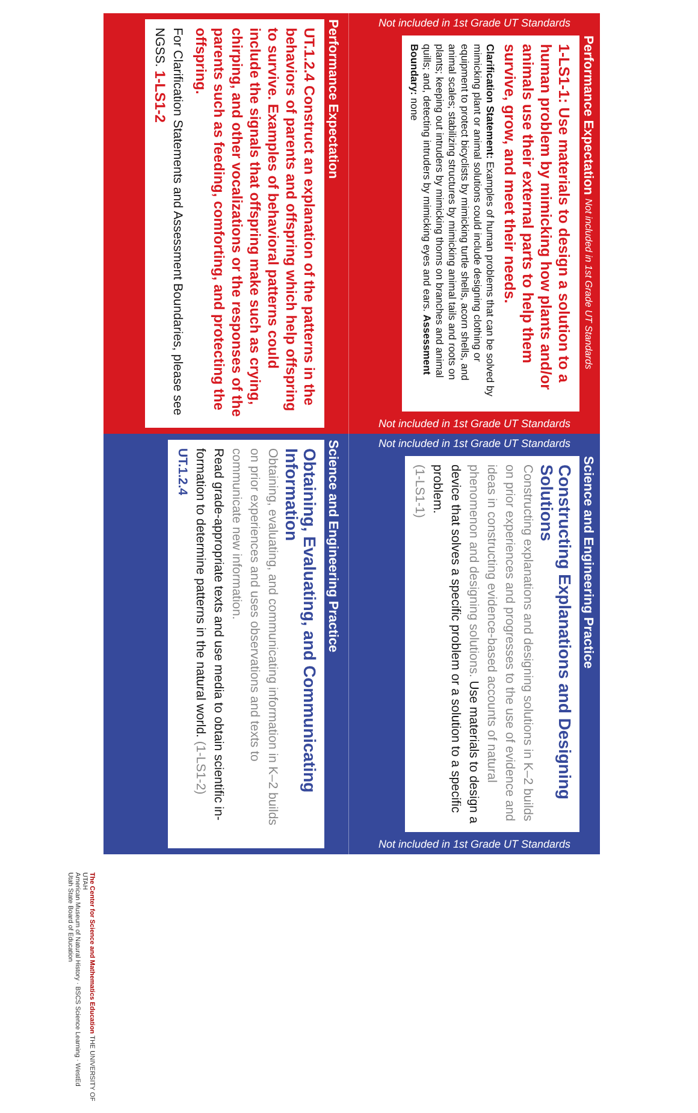Not included in 1st Grade UT Standards
Performance Expectation Not included in 1st Grade UT Standards
1-LS1-1: Use materials to design a solution to a human problem by mimicking how plants and/or animals use their external parts to help them survive, grow, and meet their needs.
Clarification Statement: Examples of human problems that can be solved by mimicking plant or animal solutions could include designing clothing or equipment to protect bicyclists by mimicking turtle shells, acorn shells, and animal scales; stabilizing structures by mimicking animal tails and roots on plants; keeping out intruders by mimicking thorns on branches and animal quills; and, detecting intruders by mimicking eyes and ears. Assessment Boundary: none
Not included in 1st Grade UT Standards
Performance Expectation
UT.1.2.4 Construct an explanation of the patterns in the behaviors of parents and offspring which help offspring to survive. Examples of behavioral patterns could include the signals that offspring make such as crying, chirping, and other vocalizations or the responses of the parents such as feeding, comforting, and protecting the offspring.
For Clarification Statements and Assessment Boundaries, please see NGSS. 1-LS1-2
Not included in 1st Grade UT Standards
Science and Engineering Practice
Constructing Explanations and Designing Solutions
Constructing explanations and designing solutions in K–2 builds on prior experiences and progresses to the use of evidence and ideas in constructing evidence-based accounts of natural phenomenon and designing solutions. Use materials to design a device that solves a specific problem or a solution to a specific problem.
(1-LS1-1)
Not included in 1st Grade UT Standards
Science and Engineering Practice
Obtaining, Evaluating, and Communicating Information
Obtaining, evaluating, and communicating information in K–2 builds on prior experiences and uses observations and texts to communicate new information.
Read grade-appropriate texts and use media to obtain scientific in-formation to determine patterns in the natural world. (1-LS1-2) UT.1.2.4
The Center for Science and Mathematics Education THE UNIVERSITY OF UTAH
American Museum of Natural History · BSCS Science Learning · WestEd
Utah State Board of Education